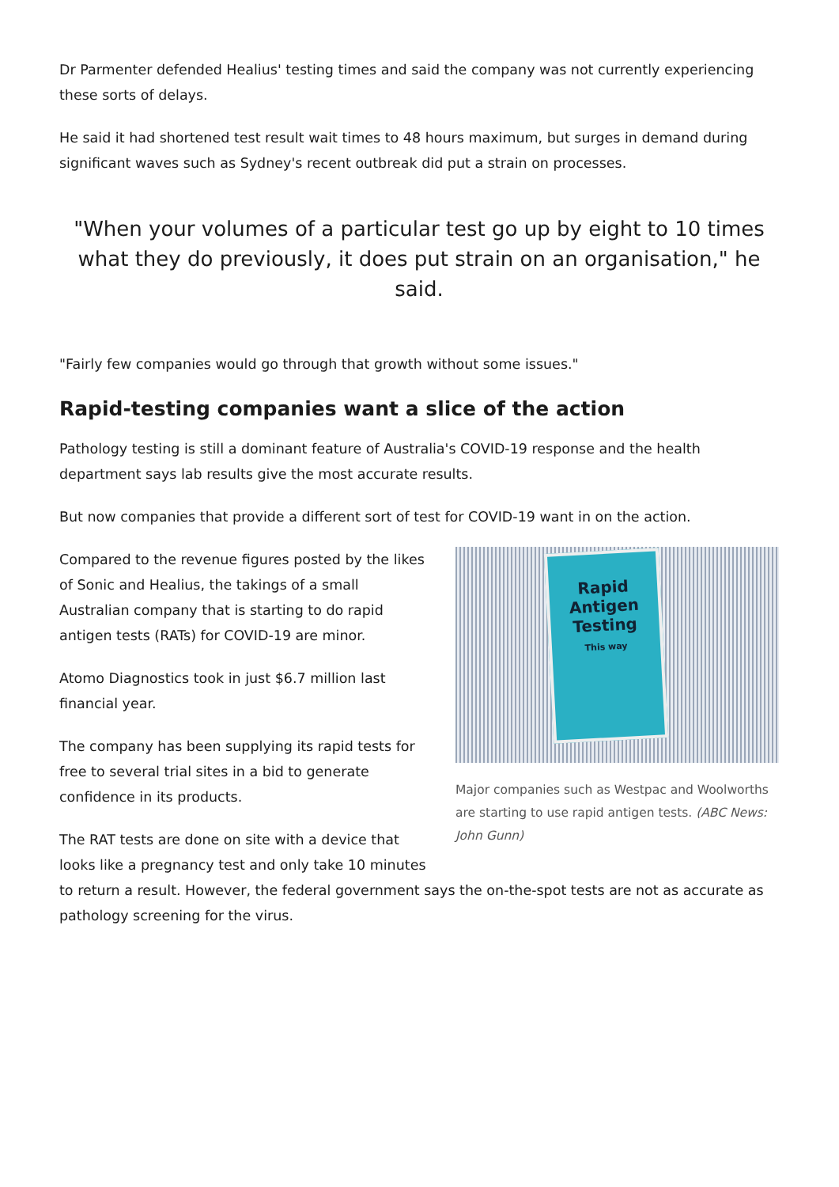Dr Parmenter defended Healius' testing times and said the company was not currently experiencing these sorts of delays.
He said it had shortened test result wait times to 48 hours maximum, but surges in demand during significant waves such as Sydney's recent outbreak did put a strain on processes.
"When your volumes of a particular test go up by eight to 10 times what they do previously, it does put strain on an organisation," he said.
"Fairly few companies would go through that growth without some issues."
Rapid-testing companies want a slice of the action
Pathology testing is still a dominant feature of Australia's COVID-19 response and the health department says lab results give the most accurate results.
But now companies that provide a different sort of test for COVID-19 want in on the action.
Rapid
Antigen
Testing
This way
Major companies such as Westpac and Woolworths are starting to use rapid antigen tests. (ABC News: John Gunn)
Compared to the revenue figures posted by the likes of Sonic and Healius, the takings of a small Australian company that is starting to do rapid antigen tests (RATs) for COVID-19 are minor.
Atomo Diagnostics took in just $6.7 million last financial year.
The company has been supplying its rapid tests for free to several trial sites in a bid to generate confidence in its products.
The RAT tests are done on site with a device that looks like a pregnancy test and only take 10 minutes to return a result. However, the federal government says the on-the-spot tests are not as accurate as pathology screening for the virus.